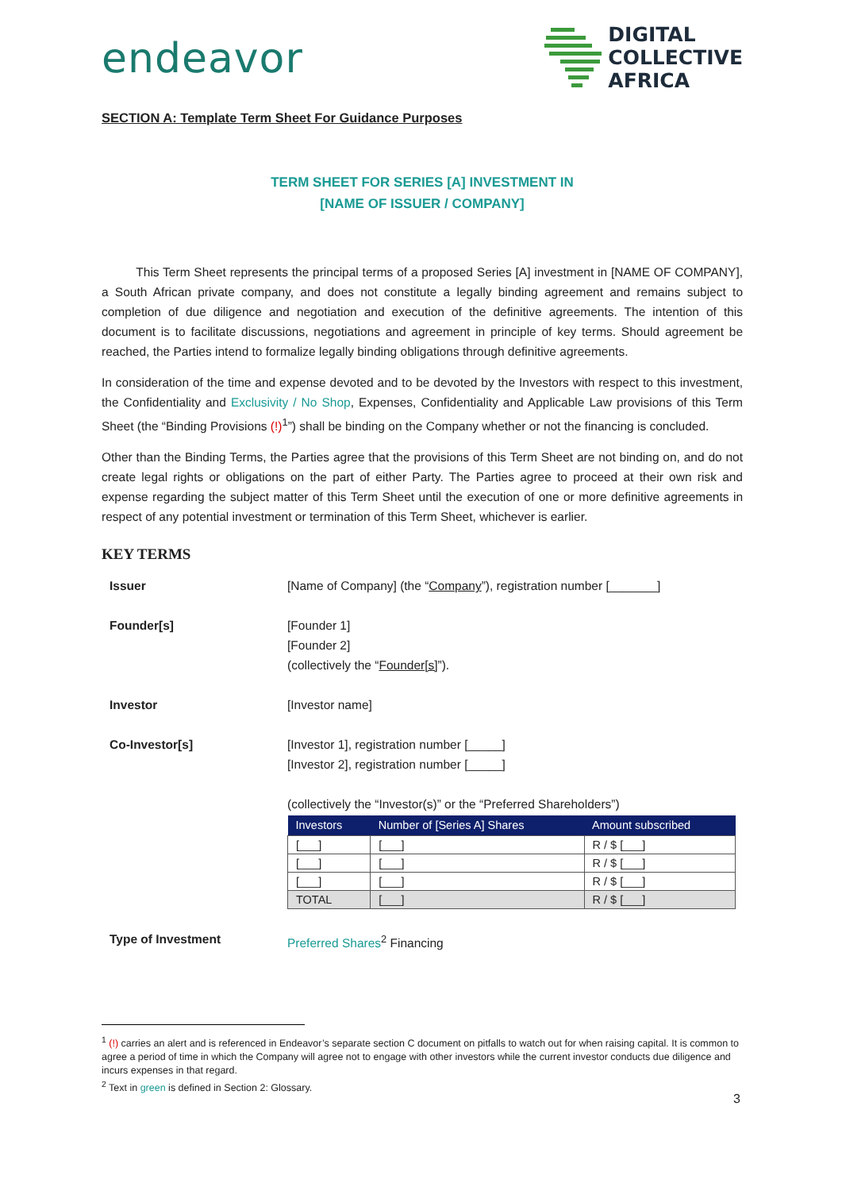endeavor
DIGITAL
COLLECTIVE
AFRICA
SECTION A: Template Term Sheet For Guidance Purposes
TERM SHEET FOR SERIES [A] INVESTMENT IN
[NAME OF ISSUER / COMPANY]
This Term Sheet represents the principal terms of a proposed Series [A] investment in [NAME OF COMPANY], a South African private company, and does not constitute a legally binding agreement and remains subject to completion of due diligence and negotiation and execution of the definitive agreements. The intention of this document is to facilitate discussions, negotiations and agreement in principle of key terms. Should agreement be reached, the Parties intend to formalize legally binding obligations through definitive agreements.
In consideration of the time and expense devoted and to be devoted by the Investors with respect to this investment, the Confidentiality and Exclusivity / No Shop, Expenses, Confidentiality and Applicable Law provisions of this Term Sheet (the “Binding Provisions (!)<sup>1</sup>”) shall be binding on the Company whether or not the financing is concluded.
Other than the Binding Terms, the Parties agree that the provisions of this Term Sheet are not binding on, and do not create legal rights or obligations on the part of either Party. The Parties agree to proceed at their own risk and expense regarding the subject matter of this Term Sheet until the execution of one or more definitive agreements in respect of any potential investment or termination of this Term Sheet, whichever is earlier.
KEY TERMS
Issuer [Name of Company] (the “Company”), registration number [_______]
Founder[s] [Founder 1]
[Founder 2]
(collectively the “Founder[s]”).
Investor [Investor name]
Co-Investor[s] [Investor 1], registration number [_____]
[Investor 2], registration number [_____]
(collectively the “Investor(s)” or the “Preferred Shareholders”)
| Investors | Number of [Series A] Shares | Amount subscribed |
| --- | --- | --- |
| [___] | [___] | R / $ [___] |
| [___] | [___] | R / $ [___] |
| [___] | [___] | R / $ [___] |
| TOTAL | [___] | R / $ [___] |
Type of Investment Preferred Shares<sup>2</sup> Financing
<sup>1</sup> (!) carries an alert and is referenced in Endeavor’s separate section C document on pitfalls to watch out for when raising capital. It is common to agree a period of time in which the Company will agree not to engage with other investors while the current investor conducts due diligence and incurs expenses in that regard.
<sup>2</sup> Text in green is defined in Section 2: Glossary.
3